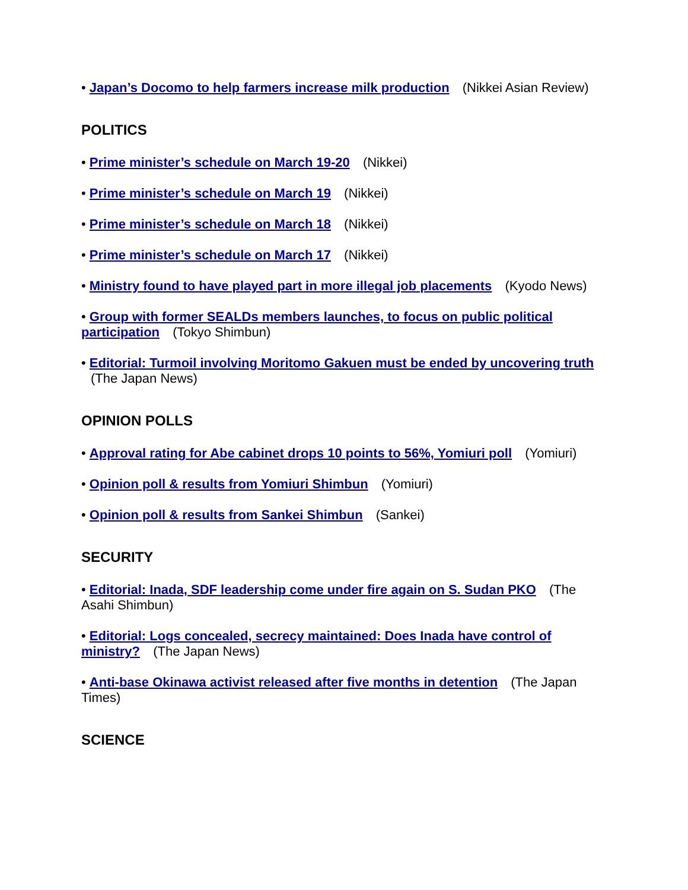• Japan’s Docomo to help farmers increase milk production (Nikkei Asian Review)
POLITICS
• Prime minister’s schedule on March 19-20 (Nikkei)
• Prime minister’s schedule on March 19 (Nikkei)
• Prime minister’s schedule on March 18 (Nikkei)
• Prime minister’s schedule on March 17 (Nikkei)
• Ministry found to have played part in more illegal job placements (Kyodo News)
• Group with former SEALDs members launches, to focus on public political participation (Tokyo Shimbun)
• Editorial: Turmoil involving Moritomo Gakuen must be ended by uncovering truth (The Japan News)
OPINION POLLS
• Approval rating for Abe cabinet drops 10 points to 56%, Yomiuri poll (Yomiuri)
• Opinion poll & results from Yomiuri Shimbun (Yomiuri)
• Opinion poll & results from Sankei Shimbun (Sankei)
SECURITY
• Editorial: Inada, SDF leadership come under fire again on S. Sudan PKO (The Asahi Shimbun)
• Editorial: Logs concealed, secrecy maintained: Does Inada have control of ministry? (The Japan News)
• Anti-base Okinawa activist released after five months in detention (The Japan Times)
SCIENCE